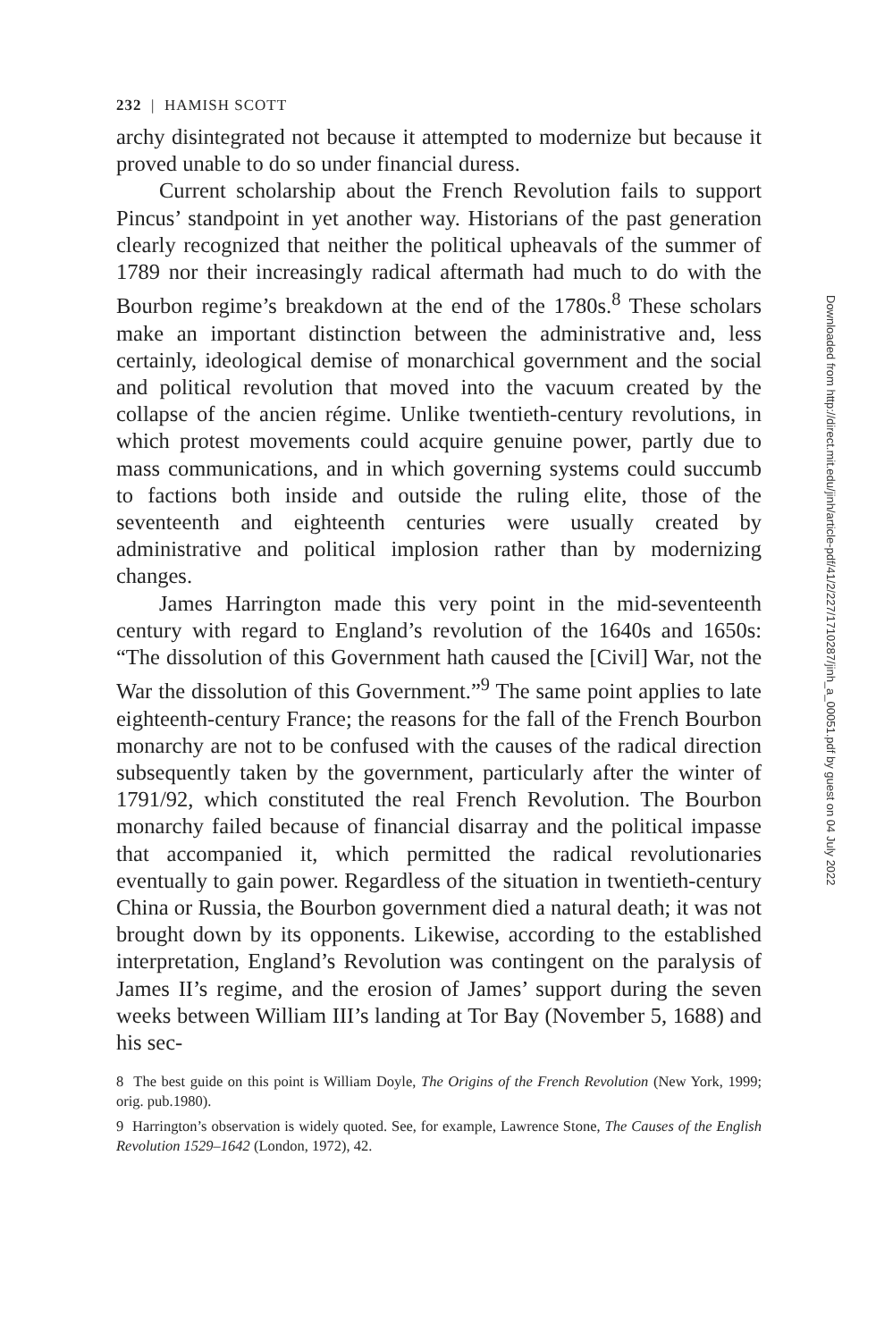232 | HAMISH SCOTT
archy disintegrated not because it attempted to modernize but because it proved unable to do so under financial duress.
Current scholarship about the French Revolution fails to support Pincus’ standpoint in yet another way. Historians of the past generation clearly recognized that neither the political upheavals of the summer of 1789 nor their increasingly radical aftermath had much to do with the Bourbon regime’s breakdown at the end of the 1780s.<sup>8</sup> These scholars make an important distinction between the administrative and, less certainly, ideological demise of monarchical government and the social and political revolution that moved into the vacuum created by the collapse of the ancien régime. Unlike twentieth-century revolutions, in which protest movements could acquire genuine power, partly due to mass communications, and in which governing systems could succumb to factions both inside and outside the ruling elite, those of the seventeenth and eighteenth centuries were usually created by administrative and political implosion rather than by modernizing changes.
James Harrington made this very point in the mid-seventeenth century with regard to England’s revolution of the 1640s and 1650s: “The dissolution of this Government hath caused the [Civil] War, not the War the dissolution of this Government.”<sup>9</sup> The same point applies to late eighteenth-century France; the reasons for the fall of the French Bourbon monarchy are not to be confused with the causes of the radical direction subsequently taken by the government, particularly after the winter of 1791/92, which constituted the real French Revolution. The Bourbon monarchy failed because of financial disarray and the political impasse that accompanied it, which permitted the radical revolutionaries eventually to gain power. Regardless of the situation in twentieth-century China or Russia, the Bourbon government died a natural death; it was not brought down by its opponents. Likewise, according to the established interpretation, England’s Revolution was contingent on the paralysis of James II’s regime, and the erosion of James’ support during the seven weeks between William III’s landing at Tor Bay (November 5, 1688) and his sec-
8 The best guide on this point is William Doyle, The Origins of the French Revolution (New York, 1999; orig. pub.1980).
9 Harrington’s observation is widely quoted. See, for example, Lawrence Stone, The Causes of the English Revolution 1529–1642 (London, 1972), 42.
Downloaded from http://direct.mit.edu/jinh/article-pdf/41/2/227/1710287/jinh_a_00051.pdf by guest on 04 July 2022